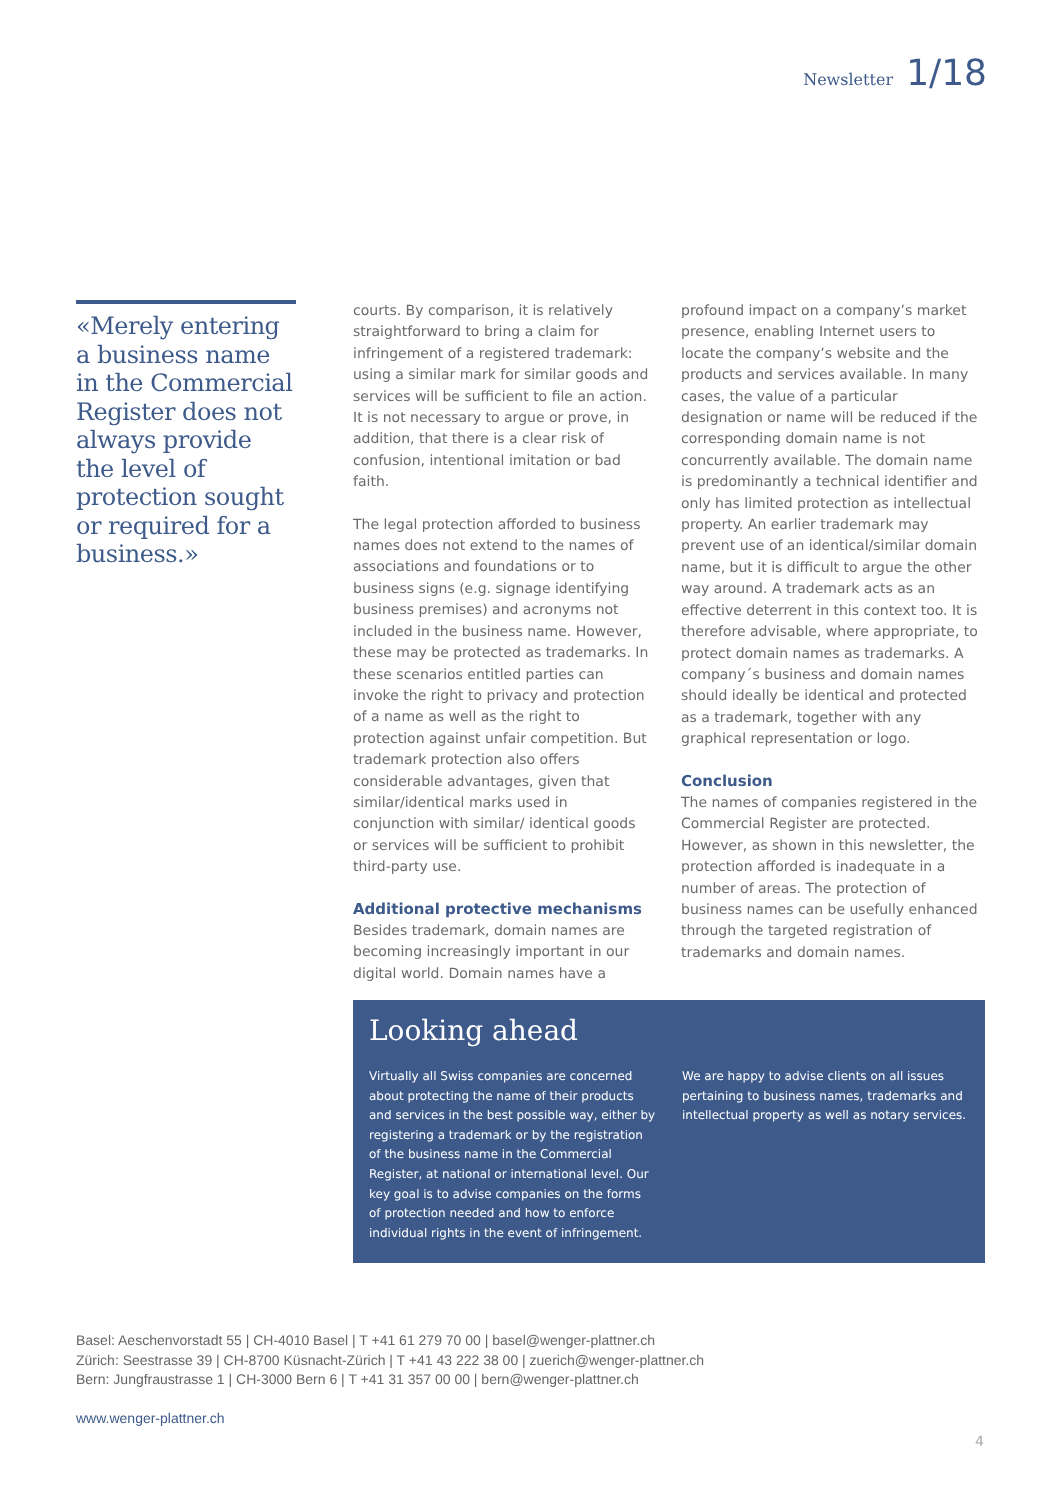Newsletter 1/18
«Merely entering a business name in the Commercial Register does not always provide the level of protection sought or required for a business.»
courts. By comparison, it is relatively straightforward to bring a claim for infringement of a registered trademark: using a similar mark for similar goods and services will be sufficient to file an action. It is not necessary to argue or prove, in addition, that there is a clear risk of confusion, intentional imitation or bad faith.
The legal protection afforded to business names does not extend to the names of associations and foundations or to business signs (e.g. signage identifying business premises) and acronyms not included in the business name. However, these may be protected as trademarks. In these scenarios entitled parties can invoke the right to privacy and protection of a name as well as the right to protection against unfair competition. But trademark protection also offers considerable advantages, given that similar/identical marks used in conjunction with similar/ identical goods or services will be sufficient to prohibit third-party use.
Additional protective mechanisms
Besides trademark, domain names are becoming increasingly important in our digital world. Domain names have a
profound impact on a company’s market presence, enabling Internet users to locate the company’s website and the products and services available. In many cases, the value of a particular designation or name will be reduced if the corresponding domain name is not concurrently available. The domain name is predominantly a technical identifier and only has limited protection as intellectual property. An earlier trademark may prevent use of an identical/similar domain name, but it is difficult to argue the other way around. A trademark acts as an effective deterrent in this context too. It is therefore advisable, where appropriate, to protect domain names as trademarks. A company´s business and domain names should ideally be identical and protected as a trademark, together with any graphical representation or logo.
Conclusion
The names of companies registered in the Commercial Register are protected. However, as shown in this newsletter, the protection afforded is inadequate in a number of areas. The protection of business names can be usefully enhanced through the targeted registration of trademarks and domain names.
Looking ahead
Virtually all Swiss companies are concerned about protecting the name of their products and services in the best possible way, either by registering a trademark or by the registration of the business name in the Commercial Register, at national or international level. Our key goal is to advise companies on the forms of protection needed and how to enforce individual rights in the event of infringement.
We are happy to advise clients on all issues pertaining to business names, trademarks and intellectual property as well as notary services.
Basel: Aeschenvorstadt 55 | CH-4010 Basel | T +41 61 279 70 00 | basel@wenger-plattner.ch
Zürich: Seestrasse 39 | CH-8700 Küsnacht-Zürich | T +41 43 222 38 00 | zuerich@wenger-plattner.ch
Bern: Jungfraustrasse 1 | CH-3000 Bern 6 | T +41 31 357 00 00 | bern@wenger-plattner.ch
www.wenger-plattner.ch
4